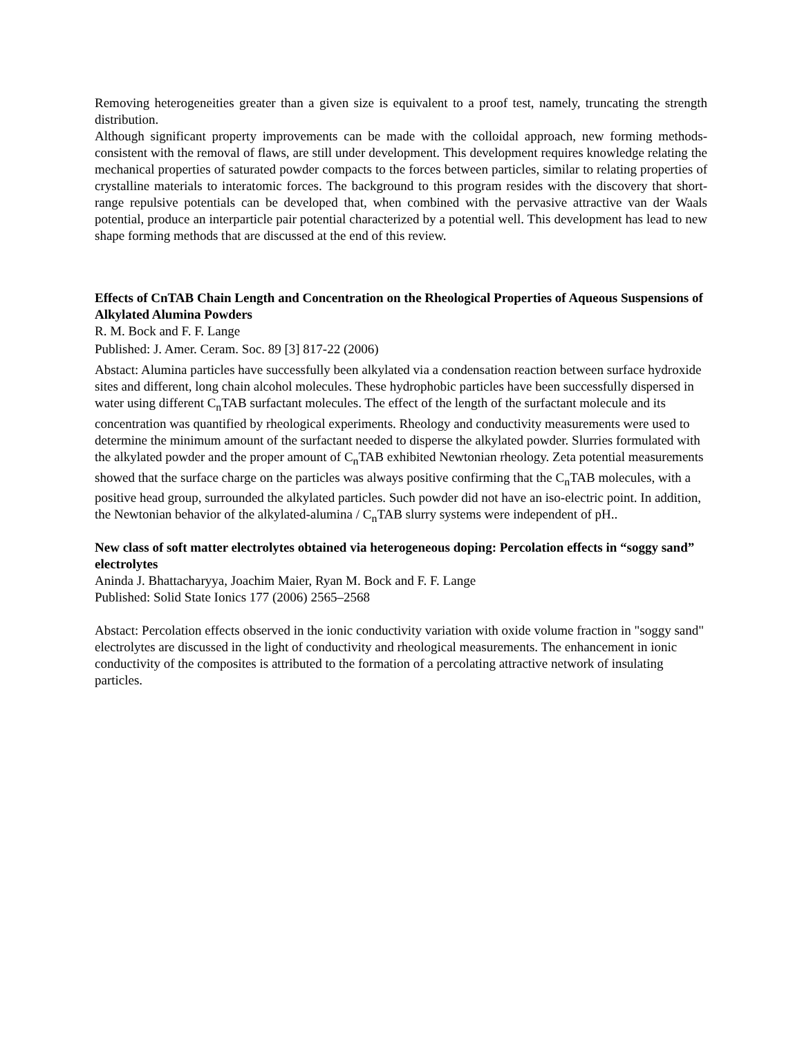Removing heterogeneities greater than a given size is equivalent to a proof test, namely, truncating the strength distribution.
Although significant property improvements can be made with the colloidal approach, new forming methods-consistent with the removal of flaws, are still under development. This development requires knowledge relating the mechanical properties of saturated powder compacts to the forces between particles, similar to relating properties of crystalline materials to interatomic forces. The background to this program resides with the discovery that short-range repulsive potentials can be developed that, when combined with the pervasive attractive van der Waals potential, produce an interparticle pair potential characterized by a potential well. This development has lead to new shape forming methods that are discussed at the end of this review.
Effects of CnTAB Chain Length and Concentration on the Rheological Properties of Aqueous Suspensions of Alkylated Alumina Powders
R. M. Bock and F. F. Lange
Published: J. Amer. Ceram. Soc. 89 [3] 817-22 (2006)
Abstact: Alumina particles have successfully been alkylated via a condensation reaction between surface hydroxide sites and different, long chain alcohol molecules. These hydrophobic particles have been successfully dispersed in water using different C<sub>n</sub>TAB surfactant molecules. The effect of the length of the surfactant molecule and its concentration was quantified by rheological experiments. Rheology and conductivity measurements were used to determine the minimum amount of the surfactant needed to disperse the alkylated powder. Slurries formulated with the alkylated powder and the proper amount of C<sub>n</sub>TAB exhibited Newtonian rheology. Zeta potential measurements showed that the surface charge on the particles was always positive confirming that the C<sub>n</sub>TAB molecules, with a positive head group, surrounded the alkylated particles. Such powder did not have an iso-electric point. In addition, the Newtonian behavior of the alkylated-alumina / C<sub>n</sub>TAB slurry systems were independent of pH..
New class of soft matter electrolytes obtained via heterogeneous doping: Percolation effects in “soggy sand” electrolytes
Aninda J. Bhattacharyya, Joachim Maier, Ryan M. Bock and F. F. Lange
Published: Solid State Ionics 177 (2006) 2565–2568
Abstact: Percolation effects observed in the ionic conductivity variation with oxide volume fraction in "soggy sand" electrolytes are discussed in the light of conductivity and rheological measurements. The enhancement in ionic conductivity of the composites is attributed to the formation of a percolating attractive network of insulating particles.